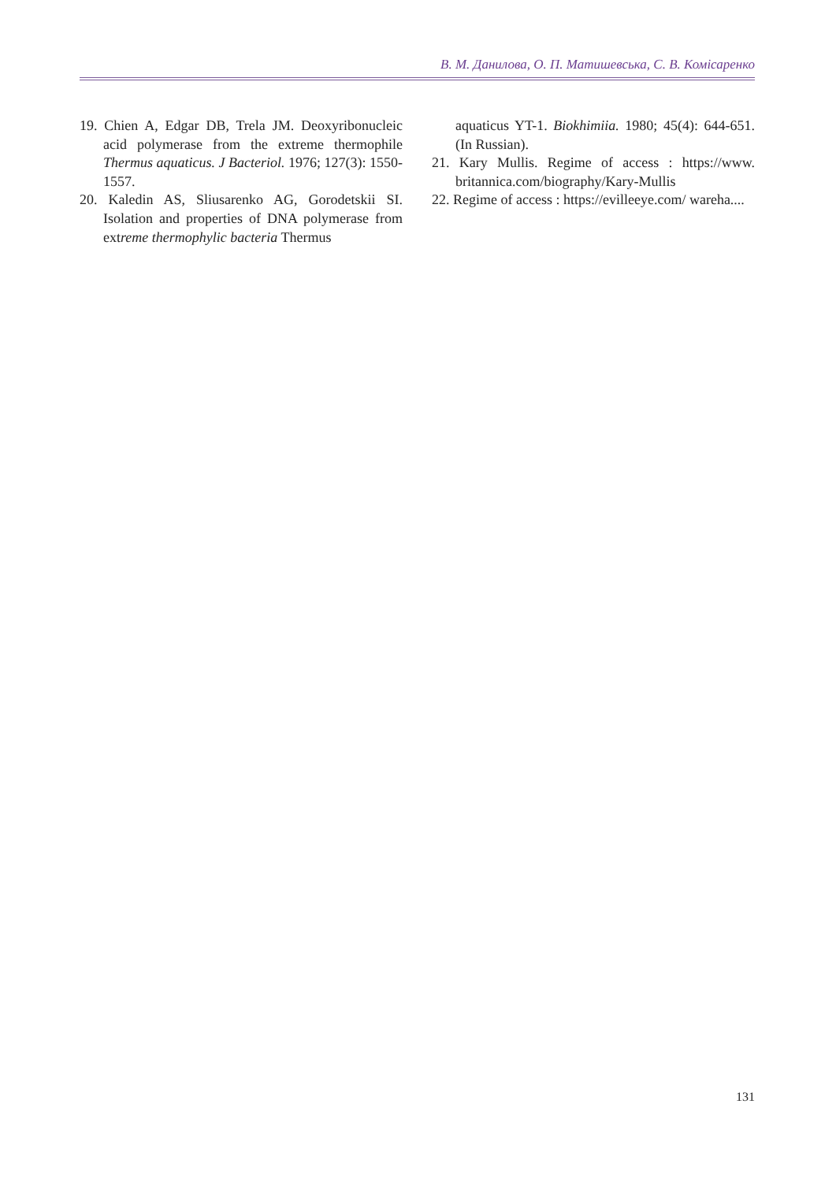В. М. Данилова, О. П. Матишевська, С. В. Комісаренко
19. Chien A, Edgar DB, Trela JM. Deoxyribonucleic acid polymerase from the extreme thermophile Thermus aquaticus. J Bacteriol. 1976; 127(3): 1550-1557.
20. Kaledin AS, Sliusarenko AG, Gorodetskii SI. Isolation and properties of DNA polymerase from extreme thermophylic bacteria Thermus
aquaticus YT-1. Biokhimiia. 1980; 45(4): 644-651. (In Russian).
21. Kary Mullis. Regime of access : https://www. britannica.com/biography/Kary-Mullis
22. Regime of access : https://evilleeye.com/ wareha....
131